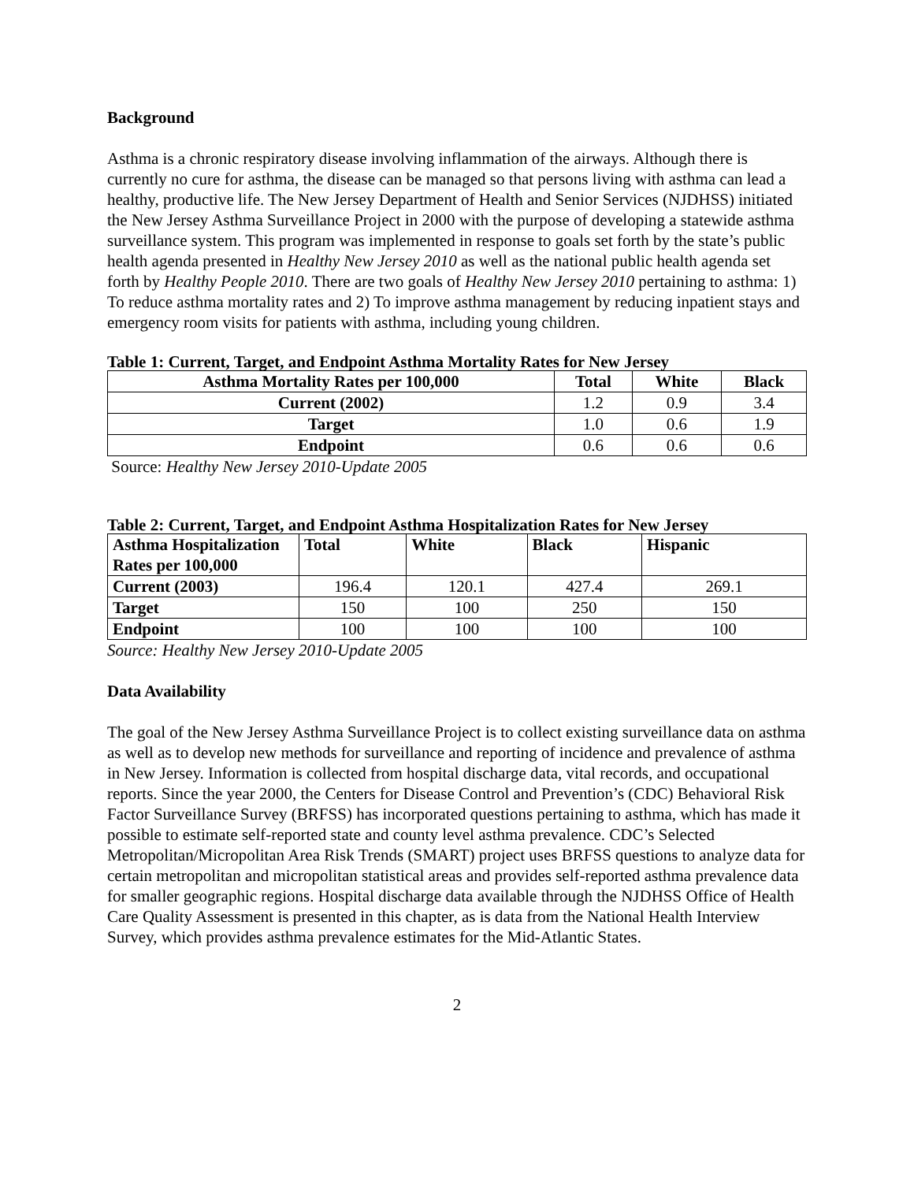Background
Asthma is a chronic respiratory disease involving inflammation of the airways. Although there is currently no cure for asthma, the disease can be managed so that persons living with asthma can lead a healthy, productive life. The New Jersey Department of Health and Senior Services (NJDHSS) initiated the New Jersey Asthma Surveillance Project in 2000 with the purpose of developing a statewide asthma surveillance system. This program was implemented in response to goals set forth by the state’s public health agenda presented in Healthy New Jersey 2010 as well as the national public health agenda set forth by Healthy People 2010. There are two goals of Healthy New Jersey 2010 pertaining to asthma: 1) To reduce asthma mortality rates and 2) To improve asthma management by reducing inpatient stays and emergency room visits for patients with asthma, including young children.
Table 1: Current, Target, and Endpoint Asthma Mortality Rates for New Jersey
| Asthma Mortality Rates per 100,000 | Total | White | Black |
| --- | --- | --- | --- |
| Current (2002) | 1.2 | 0.9 | 3.4 |
| Target | 1.0 | 0.6 | 1.9 |
| Endpoint | 0.6 | 0.6 | 0.6 |
Source: Healthy New Jersey 2010-Update 2005
Table 2: Current, Target, and Endpoint Asthma Hospitalization Rates for New Jersey
| Asthma Hospitalization Rates per 100,000 | Total | White | Black | Hispanic |
| --- | --- | --- | --- | --- |
| Current (2003) | 196.4 | 120.1 | 427.4 | 269.1 |
| Target | 150 | 100 | 250 | 150 |
| Endpoint | 100 | 100 | 100 | 100 |
Source: Healthy New Jersey 2010-Update 2005
Data Availability
The goal of the New Jersey Asthma Surveillance Project is to collect existing surveillance data on asthma as well as to develop new methods for surveillance and reporting of incidence and prevalence of asthma in New Jersey. Information is collected from hospital discharge data, vital records, and occupational reports. Since the year 2000, the Centers for Disease Control and Prevention’s (CDC) Behavioral Risk Factor Surveillance Survey (BRFSS) has incorporated questions pertaining to asthma, which has made it possible to estimate self-reported state and county level asthma prevalence. CDC’s Selected Metropolitan/Micropolitan Area Risk Trends (SMART) project uses BRFSS questions to analyze data for certain metropolitan and micropolitan statistical areas and provides self-reported asthma prevalence data for smaller geographic regions. Hospital discharge data available through the NJDHSS Office of Health Care Quality Assessment is presented in this chapter, as is data from the National Health Interview Survey, which provides asthma prevalence estimates for the Mid-Atlantic States.
2